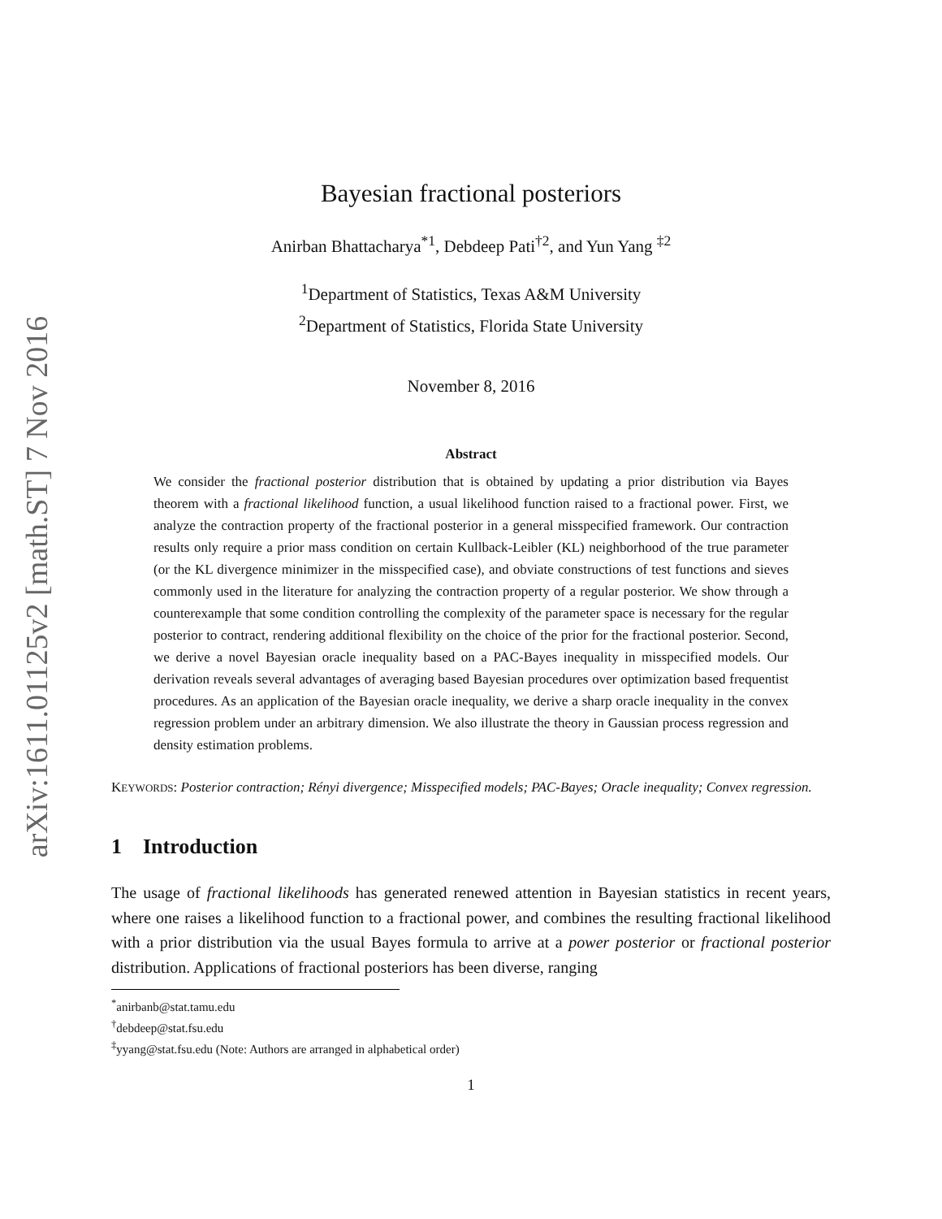arXiv:1611.01125v2 [math.ST] 7 Nov 2016
Bayesian fractional posteriors
Anirban Bhattacharya<sup>*1</sup>, Debdeep Pati<sup>†2</sup>, and Yun Yang <sup>‡2</sup>
<sup>1</sup> Department of Statistics, Texas A&M University
<sup>2</sup> Department of Statistics, Florida State University
November 8, 2016
Abstract
We consider the fractional posterior distribution that is obtained by updating a prior distribution via Bayes theorem with a fractional likelihood function, a usual likelihood function raised to a fractional power. First, we analyze the contraction property of the fractional posterior in a general misspecified framework. Our contraction results only require a prior mass condition on certain Kullback-Leibler (KL) neighborhood of the true parameter (or the KL divergence minimizer in the misspecified case), and obviate constructions of test functions and sieves commonly used in the literature for analyzing the contraction property of a regular posterior. We show through a counterexample that some condition controlling the complexity of the parameter space is necessary for the regular posterior to contract, rendering additional flexibility on the choice of the prior for the fractional posterior. Second, we derive a novel Bayesian oracle inequality based on a PAC-Bayes inequality in misspecified models. Our derivation reveals several advantages of averaging based Bayesian procedures over optimization based frequentist procedures. As an application of the Bayesian oracle inequality, we derive a sharp oracle inequality in the convex regression problem under an arbitrary dimension. We also illustrate the theory in Gaussian process regression and density estimation problems.
KEYWORDS: Posterior contraction; Rényi divergence; Misspecified models; PAC-Bayes; Oracle inequality; Convex regression.
1 Introduction
The usage of fractional likelihoods has generated renewed attention in Bayesian statistics in recent years, where one raises a likelihood function to a fractional power, and combines the resulting fractional likelihood with a prior distribution via the usual Bayes formula to arrive at a power posterior or fractional posterior distribution. Applications of fractional posteriors has been diverse, ranging
<sup>*</sup> anirbanb@stat.tamu.edu
<sup>†</sup> debdeep@stat.fsu.edu
<sup>‡</sup> yyang@stat.fsu.edu (Note: Authors are arranged in alphabetical order)
1